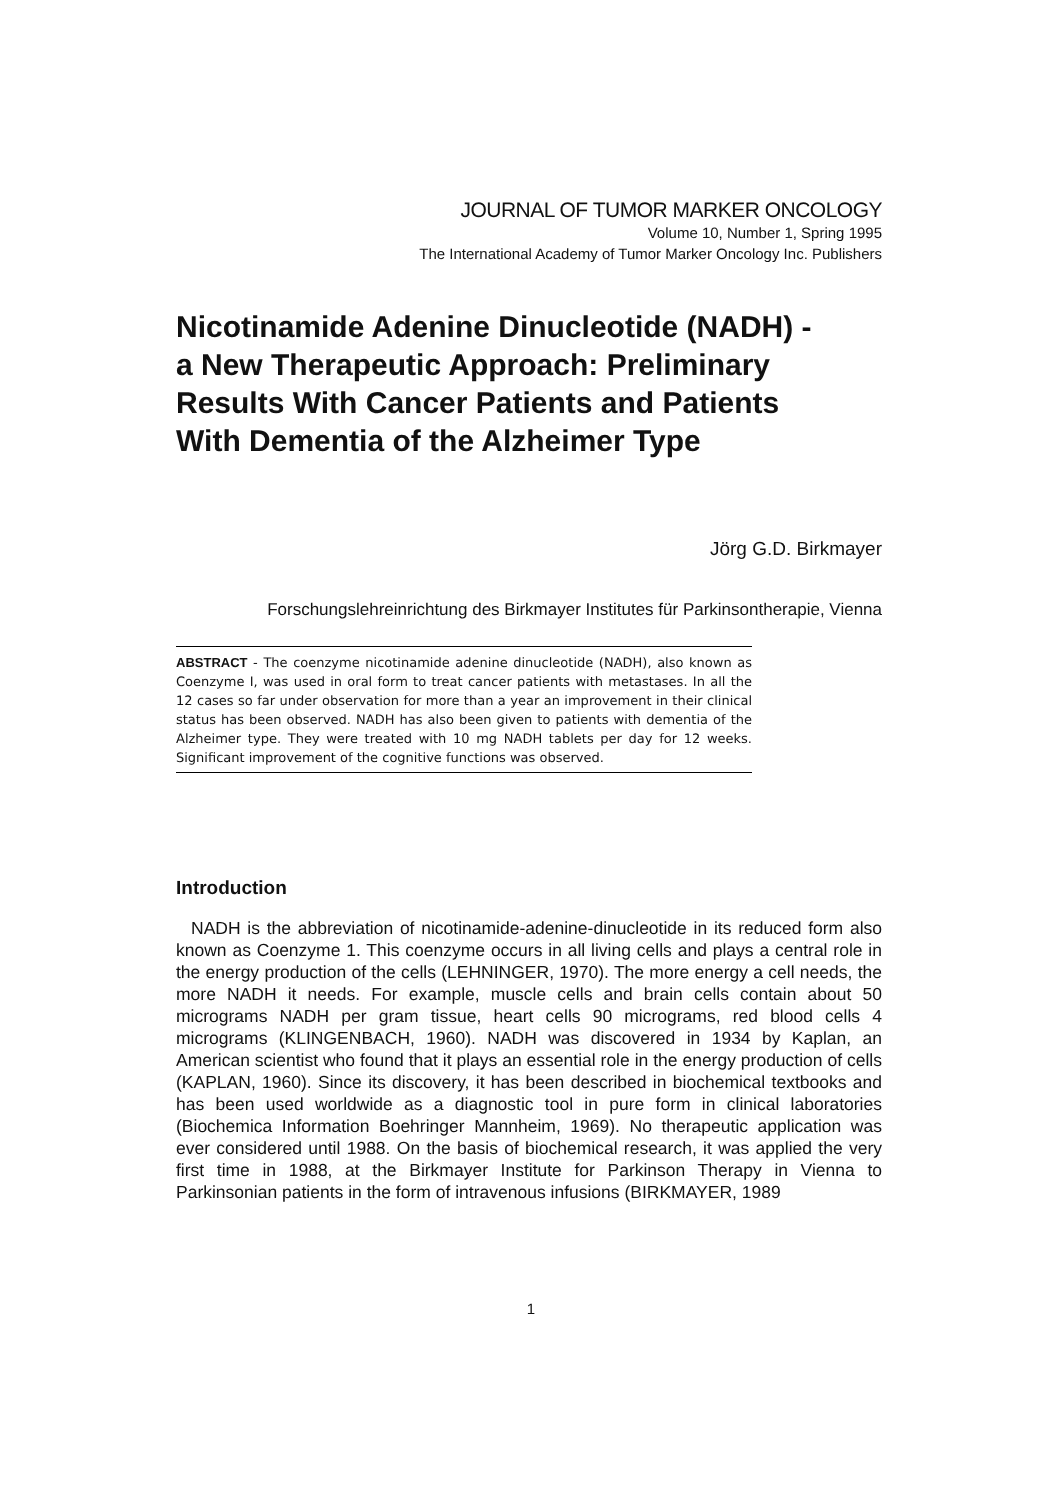JOURNAL OF TUMOR MARKER ONCOLOGY
Volume 10, Number 1, Spring 1995
The International Academy of Tumor Marker Oncology Inc. Publishers
Nicotinamide Adenine Dinucleotide (NADH) -
a New Therapeutic Approach: Preliminary
Results With Cancer Patients and Patients
With Dementia of the Alzheimer Type
Jörg G.D. Birkmayer
Forschungslehreinrichtung des Birkmayer Institutes für Parkinsontherapie, Vienna
ABSTRACT - The coenzyme nicotinamide adenine dinucleotide (NADH), also known as Coenzyme I, was used in oral form to treat cancer patients with metastases. In all the 12 cases so far under observation for more than a year an improvement in their clinical status has been observed. NADH has also been given to patients with dementia of the Alzheimer type. They were treated with 10 mg NADH tablets per day for 12 weeks. Significant improvement of the cognitive functions was observed.
Introduction
NADH is the abbreviation of nicotinamide-adenine-dinucleotide in its reduced form also known as Coenzyme 1. This coenzyme occurs in all living cells and plays a central role in the energy production of the cells (LEHNINGER, 1970). The more energy a cell needs, the more NADH it needs. For example, muscle cells and brain cells contain about 50 micrograms NADH per gram tissue, heart cells 90 micrograms, red blood cells 4 micrograms (KLINGENBACH, 1960). NADH was discovered in 1934 by Kaplan, an American scientist who found that it plays an essential role in the energy production of cells (KAPLAN, 1960). Since its discovery, it has been described in biochemical textbooks and has been used worldwide as a diagnostic tool in pure form in clinical laboratories (Biochemica Information Boehringer Mannheim, 1969). No therapeutic application was ever considered until 1988. On the basis of biochemical research, it was applied the very first time in 1988, at the Birkmayer Institute for Parkinson Therapy in Vienna to Parkinsonian patients in the form of intravenous infusions (BIRKMAYER, 1989
1